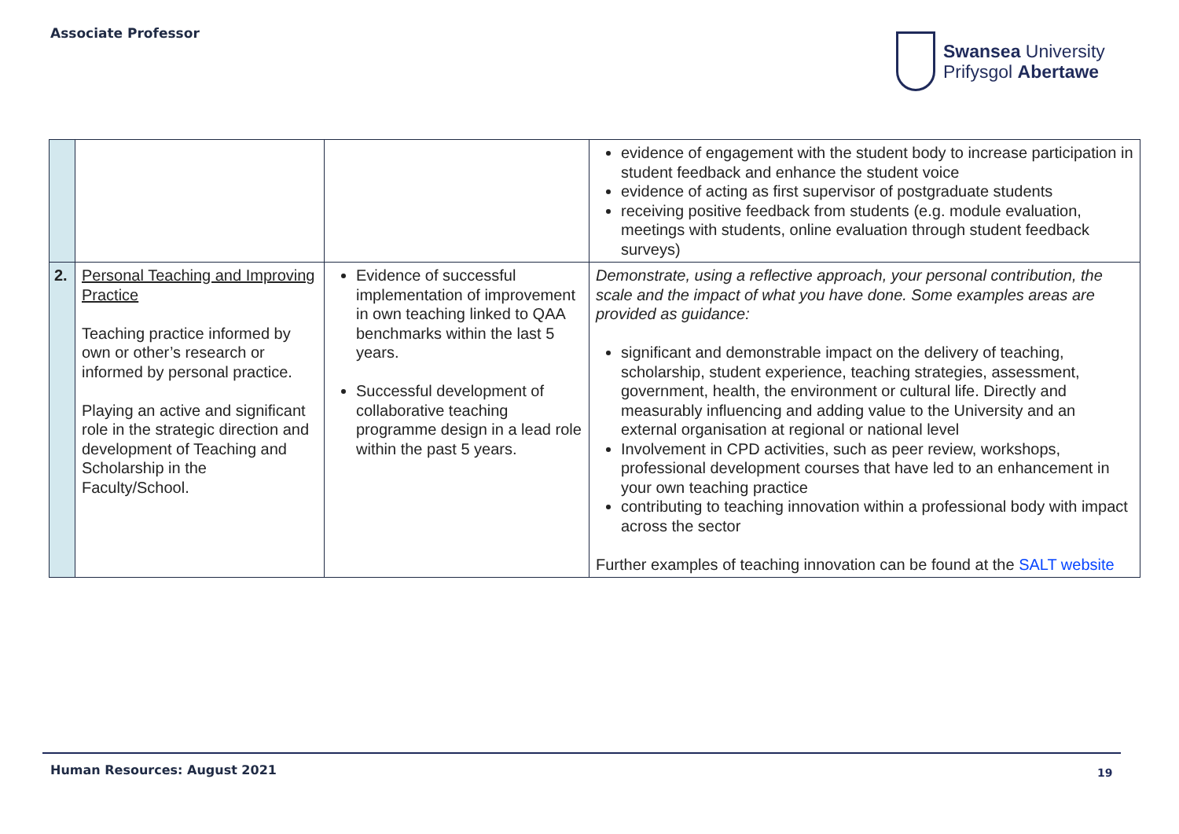Associate Professor
Swansea University
Prifysgol Abertawe
| | | | evidence of engagement with the student body to increase participation in student feedback and enhance the student voice evidence of acting as first supervisor of postgraduate students receiving positive feedback from students (e.g. module evaluation, meetings with students, online evaluation through student feedback surveys) |
| 2. | Personal Teaching and Improving Practice Teaching practice informed by own or other’s research or informed by personal practice. Playing an active and significant role in the strategic direction and development of Teaching and Scholarship in the Faculty/School. | Evidence of successful implementation of improvement in own teaching linked to QAA benchmarks within the last 5 years. Successful development of collaborative teaching programme design in a lead role within the past 5 years. | Demonstrate, using a reflective approach, your personal contribution, the scale and the impact of what you have done. Some examples areas are provided as guidance: significant and demonstrable impact on the delivery of teaching, scholarship, student experience, teaching strategies, assessment, government, health, the environment or cultural life. Directly and measurably influencing and adding value to the University and an external organisation at regional or national level Involvement in CPD activities, such as peer review, workshops, professional development courses that have led to an enhancement in your own teaching practice contributing to teaching innovation within a professional body with impact across the sector Further examples of teaching innovation can be found at the SALT website |
Human Resources: August 2021 19